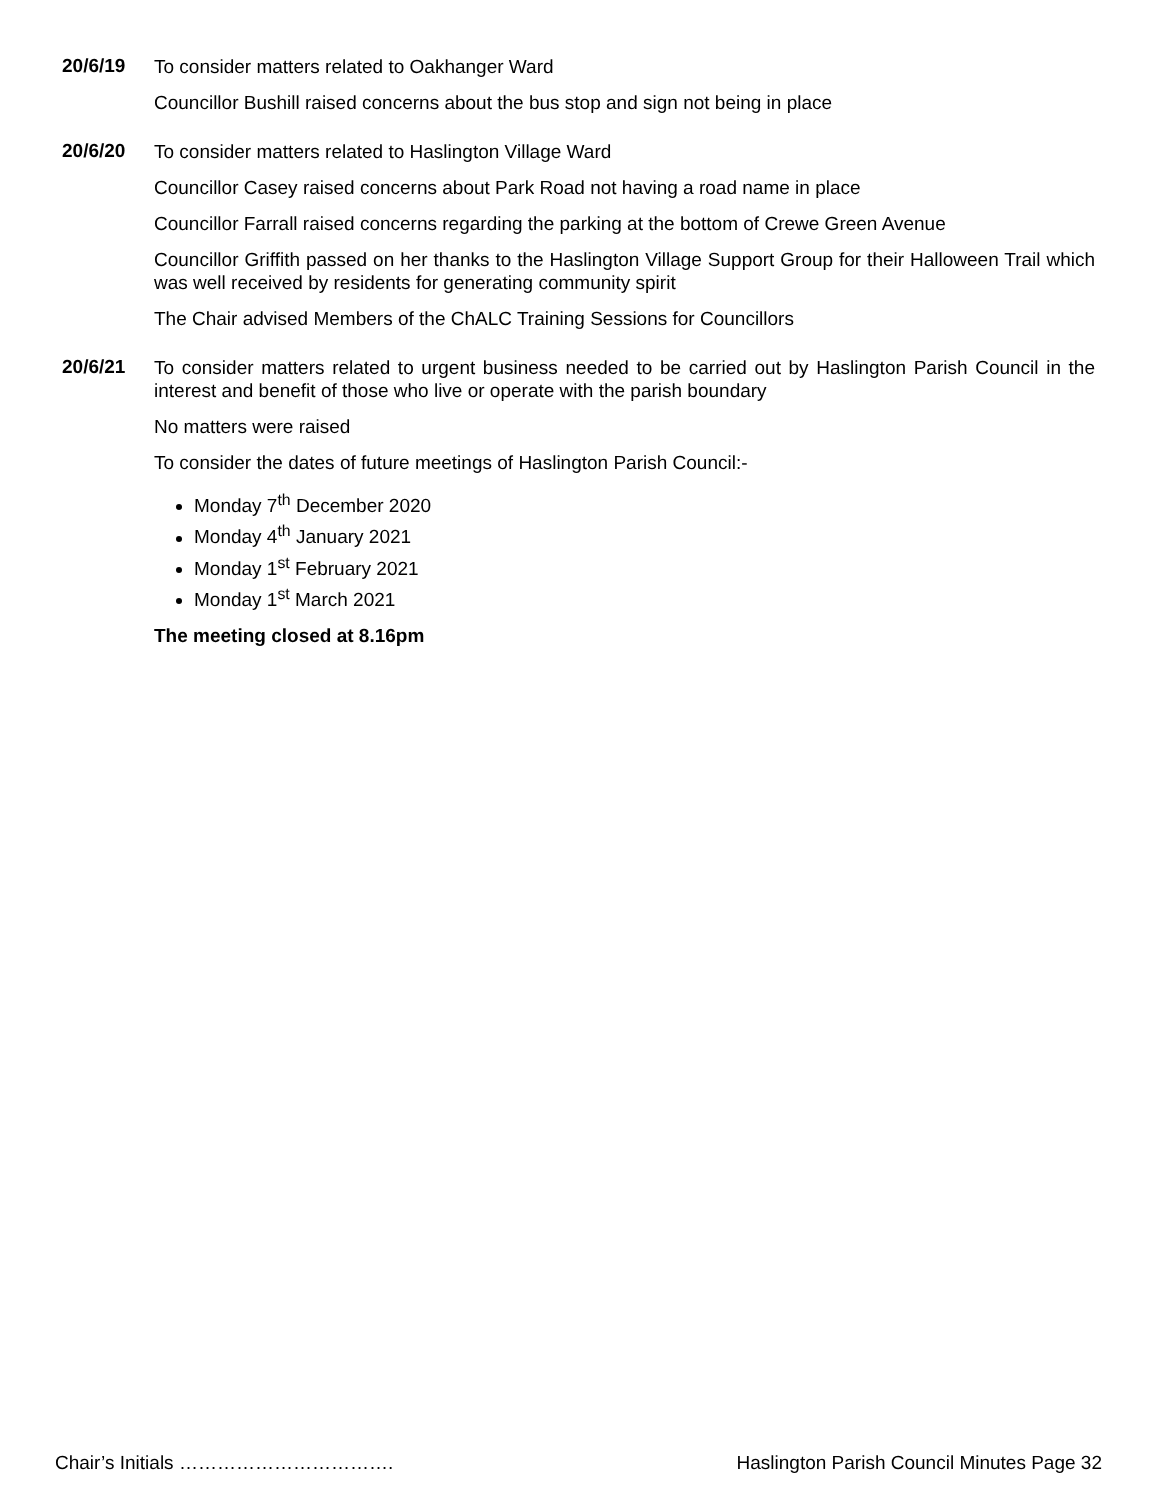20/6/19
To consider matters related to Oakhanger Ward
Councillor Bushill raised concerns about the bus stop and sign not being in place
20/6/20
To consider matters related to Haslington Village Ward
Councillor Casey raised concerns about Park Road not having a road name in place
Councillor Farrall raised concerns regarding the parking at the bottom of Crewe Green Avenue
Councillor Griffith passed on her thanks to the Haslington Village Support Group for their Halloween Trail which was well received by residents for generating community spirit
The Chair advised Members of the ChALC Training Sessions for Councillors
20/6/21
To consider matters related to urgent business needed to be carried out by Haslington Parish Council in the interest and benefit of those who live or operate with the parish boundary
No matters were raised
To consider the dates of future meetings of Haslington Parish Council:-
Monday 7<sup>th</sup> December 2020
Monday 4<sup>th</sup> January 2021
Monday 1<sup>st</sup> February 2021
Monday 1<sup>st</sup> March 2021
The meeting closed at 8.16pm
Chair’s Initials ……………………………. Haslington Parish Council Minutes Page 32